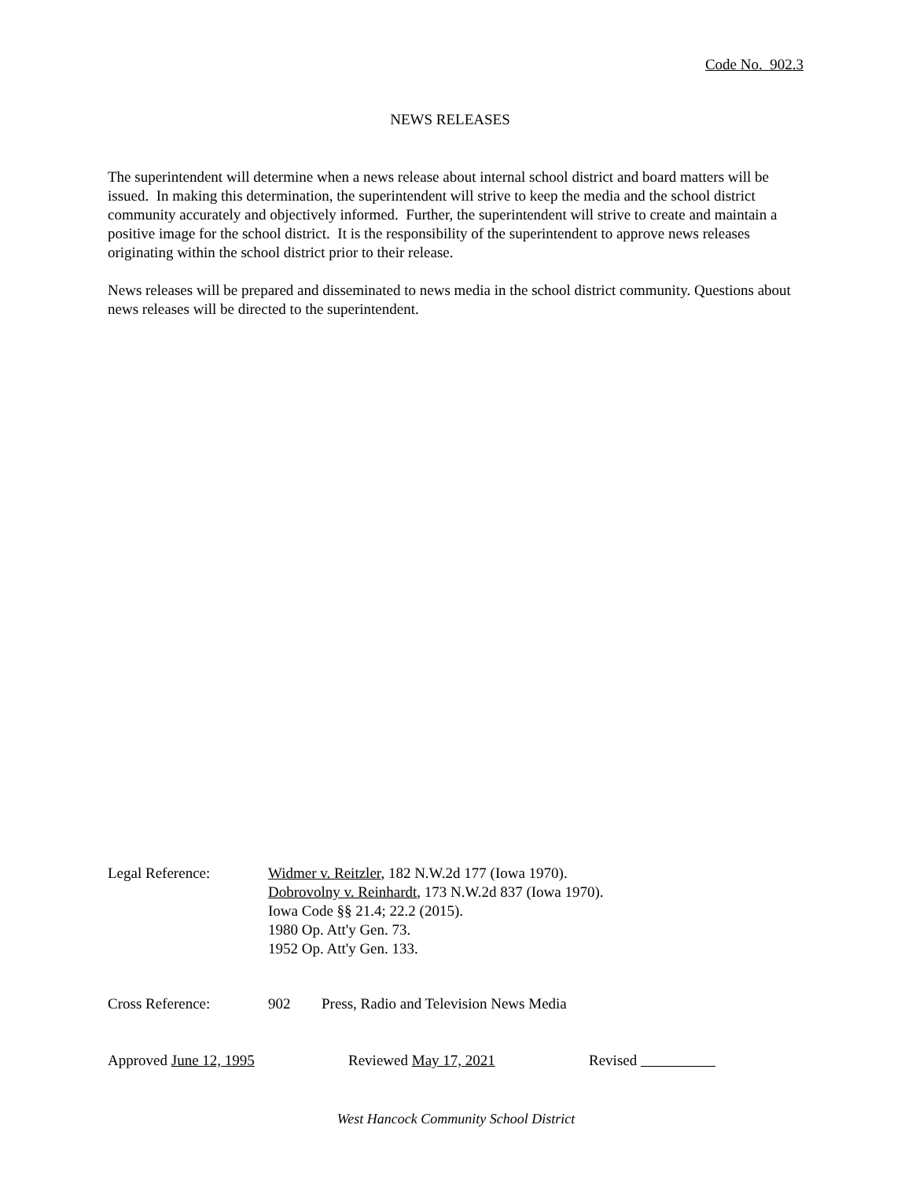Code No. 902.3
NEWS RELEASES
The superintendent will determine when a news release about internal school district and board matters will be issued. In making this determination, the superintendent will strive to keep the media and the school district community accurately and objectively informed. Further, the superintendent will strive to create and maintain a positive image for the school district. It is the responsibility of the superintendent to approve news releases originating within the school district prior to their release.
News releases will be prepared and disseminated to news media in the school district community. Questions about news releases will be directed to the superintendent.
Legal Reference: Widmer v. Reitzler, 182 N.W.2d 177 (Iowa 1970).
Dobrovolny v. Reinhardt, 173 N.W.2d 837 (Iowa 1970).
Iowa Code §§ 21.4; 22.2 (2015).
1980 Op. Att'y Gen. 73.
1952 Op. Att'y Gen. 133.
Cross Reference: 902 Press, Radio and Television News Media
Approved June 12, 1995 Reviewed May 17, 2021 Revised
West Hancock Community School District